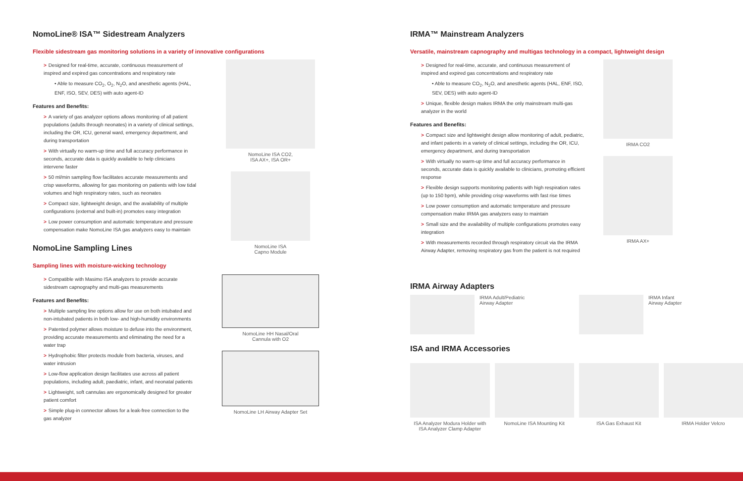NomoLine® ISA™ Sidestream Analyzers
Flexible sidestream gas monitoring solutions in a variety of innovative configurations
> Designed for real-time, accurate, continuous measurement of inspired and expired gas concentrations and respiratory rate
• Able to measure CO<sub>2</sub>, O<sub>2</sub>, N<sub>2</sub>O, and anesthetic agents (HAL, ENF, ISO, SEV, DES) with auto agent-ID
Features and Benefits:
> A variety of gas analyzer options allows monitoring of all patient populations (adults through neonates) in a variety of clinical settings, including the OR, ICU, general ward, emergency department, and during transportation
> With virtually no warm-up time and full accuracy performance in seconds, accurate data is quickly available to help clinicians intervene faster
> 50 ml/min sampling flow facilitates accurate measurements and crisp waveforms, allowing for gas monitoring on patients with low tidal volumes and high respiratory rates, such as neonates
> Compact size, lightweight design, and the availability of multiple configurations (external and built-in) promotes easy integration
> Low power consumption and automatic temperature and pressure compensation make NomoLine ISA gas analyzers easy to maintain
NomoLine Sampling Lines
Sampling lines with moisture-wicking technology
> Compatible with Masimo ISA analyzers to provide accurate sidestream capnography and multi-gas measurements
Features and Benefits:
> Multiple sampling line options allow for use on both intubated and non-intubated patients in both low- and high-humidity environments
> Patented polymer allows moisture to defuse into the environment, providing accurate measurements and eliminating the need for a water trap
> Hydrophobic filter protects module from bacteria, viruses, and water intrusion
> Low-flow application design facilitates use across all patient populations, including adult, paediatric, infant, and neonatal patients
> Lightweight, soft cannulas are ergonomically designed for greater patient comfort
> Simple plug-in connector allows for a leak-free connection to the gas analyzer
NomoLine ISA CO2,
ISA AX+, ISA OR+
NomoLine ISA
Capno Module
NomoLine HH Nasal/Oral
Cannula with O2
NomoLine LH Airway Adapter Set
IRMA™ Mainstream Analyzers
Versatile, mainstream capnography and multigas technology in a compact, lightweight design
> Designed for real-time, accurate, and continuous measurement of inspired and expired gas concentrations and respiratory rate
• Able to measure CO<sub>2</sub>, N<sub>2</sub>O, and anesthetic agents (HAL, ENF, ISO, SEV, DES) with auto agent-ID
> Unique, flexible design makes IRMA the only mainstream multi-gas analyzer in the world
Features and Benefits:
> Compact size and lightweight design allow monitoring of adult, pediatric, and infant patients in a variety of clinical settings, including the OR, ICU, emergency department, and during transportation
> With virtually no warm-up time and full accuracy performance in seconds, accurate data is quickly available to clinicians, promoting efficient response
> Flexible design supports monitoring patients with high respiration rates (up to 150 bpm), while providing crisp waveforms with fast rise times
> Low power consumption and automatic temperature and pressure compensation make IRMA gas analyzers easy to maintain
> Small size and the availability of multiple configurations promotes easy integration
> With measurements recorded through respiratory circuit via the IRMA Airway Adapter, removing respiratory gas from the patient is not required
IRMA CO2
IRMA AX+
IRMA Airway Adapters
IRMA Adult/Pediatric
Airway Adapter
IRMA Infant
Airway Adapter
ISA and IRMA Accessories
ISA Analyzer Modura Holder with ISA Analyzer Clamp Adapter
NomoLine ISA Mounting Kit ISA Gas Exhaust Kit IRMA Holder Velcro